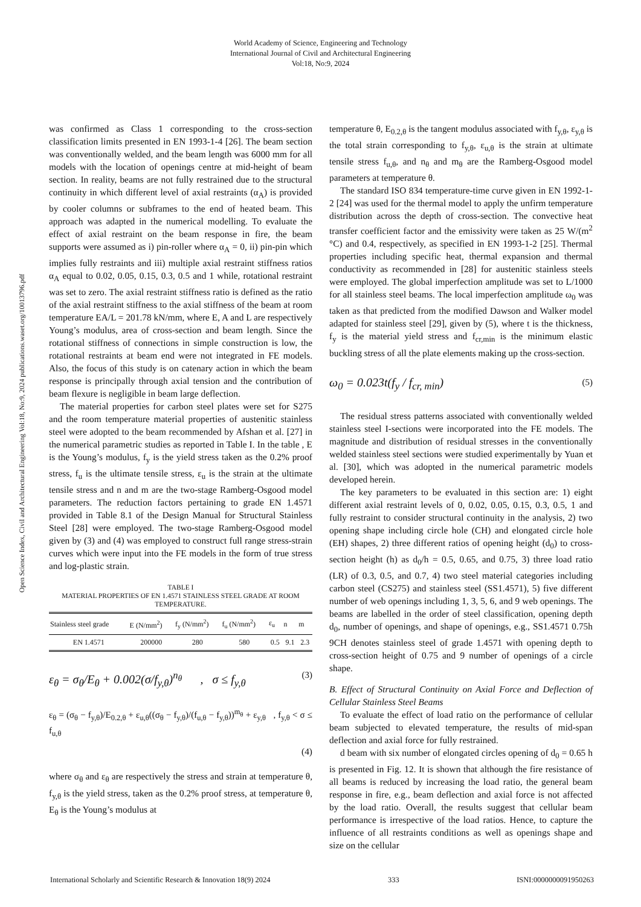World Academy of Science, Engineering and Technology
International Journal of Civil and Architectural Engineering
Vol:18, No:9, 2024
Open Science Index, Civil and Architectural Engineering Vol:18, No:9, 2024 publications.waset.org/10013796.pdf
was confirmed as Class 1 corresponding to the cross-section classification limits presented in EN 1993-1-4 [26]. The beam section was conventionally welded, and the beam length was 6000 mm for all models with the location of openings centre at mid-height of beam section. In reality, beams are not fully restrained due to the structural continuity in which different level of axial restraints (α<sub>A</sub>) is provided by cooler columns or subframes to the end of heated beam. This approach was adapted in the numerical modelling. To evaluate the effect of axial restraint on the beam response in fire, the beam supports were assumed as i) pin-roller where α<sub>A</sub> = 0, ii) pin-pin which implies fully restraints and iii) multiple axial restraint stiffness ratios α<sub>A</sub> equal to 0.02, 0.05, 0.15, 0.3, 0.5 and 1 while, rotational restraint was set to zero. The axial restraint stiffness ratio is defined as the ratio of the axial restraint stiffness to the axial stiffness of the beam at room temperature EA/L = 201.78 kN/mm, where E, A and L are respectively Young’s modulus, area of cross-section and beam length. Since the rotational stiffness of connections in simple construction is low, the rotational restraints at beam end were not integrated in FE models. Also, the focus of this study is on catenary action in which the beam response is principally through axial tension and the contribution of beam flexure is negligible in beam large deflection.
The material properties for carbon steel plates were set for S275 and the room temperature material properties of austenitic stainless steel were adopted to the beam recommended by Afshan et al. [27] in the numerical parametric studies as reported in Table I. In the table , E is the Young’s modulus, f<sub>y</sub> is the yield stress taken as the 0.2% proof stress, f<sub>u</sub> is the ultimate tensile stress, ε<sub>u</sub> is the strain at the ultimate tensile stress and n and m are the two-stage Ramberg-Osgood model parameters. The reduction factors pertaining to grade EN 1.4571 provided in Table 8.1 of the Design Manual for Structural Stainless Steel [28] were employed. The two-stage Ramberg-Osgood model given by (3) and (4) was employed to construct full range stress-strain curves which were input into the FE models in the form of true stress and log-plastic strain.
TABLE I
MATERIAL PROPERTIES OF EN 1.4571 STAINLESS STEEL GRADE AT ROOM TEMPERATURE.
| Stainless steel grade | E (N/mm<sup>2</sup>) | f<sub>y</sub> (N/mm<sup>2</sup>) | f<sub>u</sub> (N/mm<sup>2</sup>) | ε<sub>u</sub> | n | m |
| --- | --- | --- | --- | --- | --- | --- |
| EN 1.4571 | 200000 | 280 | 580 | 0.5 | 9.1 | 2.3 |
ε<sub>θ</sub> = σ<sub>θ</sub>/E<sub>θ</sub> + 0.002(σ/f<sub>y,θ</sub>)<sup>n<sub>θ</sub></sup> , σ ≤ f<sub>y,θ</sub> (3)
ε<sub>θ</sub> = (σ<sub>θ</sub> − f<sub>y,θ</sub>)/E<sub>0.2,θ</sub> + ε<sub>u,θ</sub>((σ<sub>θ</sub> − f<sub>y,θ</sub>)/(f<sub>u,θ</sub> − f<sub>y,θ</sub>))<sup>m<sub>θ</sub></sup> + ε<sub>y,θ</sub> , f<sub>y,θ</sub> < σ ≤ f<sub>u,θ</sub>
(4)
where σ<sub>θ</sub> and ε<sub>θ</sub> are respectively the stress and strain at temperature θ, f<sub>y,θ</sub> is the yield stress, taken as the 0.2% proof stress, at temperature θ, E<sub>θ</sub> is the Young’s modulus at
temperature θ, E<sub>0.2,θ</sub> is the tangent modulus associated with f<sub>y,θ</sub>, ε<sub>y,θ</sub> is the total strain corresponding to f<sub>y,θ</sub>, ε<sub>u,θ</sub> is the strain at ultimate tensile stress f<sub>u,θ</sub>, and n<sub>θ</sub> and m<sub>θ</sub> are the Ramberg-Osgood model parameters at temperature θ.
The standard ISO 834 temperature-time curve given in EN 1992-1-2 [24] was used for the thermal model to apply the unfirm temperature distribution across the depth of cross-section. The convective heat transfer coefficient factor and the emissivity were taken as 25 W/(m<sup>2</sup> °C) and 0.4, respectively, as specified in EN 1993-1-2 [25]. Thermal properties including specific heat, thermal expansion and thermal conductivity as recommended in [28] for austenitic stainless steels were employed. The global imperfection amplitude was set to L/1000 for all stainless steel beams. The local imperfection amplitude ω<sub>0</sub> was taken as that predicted from the modified Dawson and Walker model adapted for stainless steel [29], given by (5), where t is the thickness, f<sub>y</sub> is the material yield stress and f<sub>cr,min</sub> is the minimum elastic buckling stress of all the plate elements making up the cross-section.
ω<sub>0</sub> = 0.023t(f<sub>y</sub> / f<sub>cr, min</sub>) (5)
The residual stress patterns associated with conventionally welded stainless steel I-sections were incorporated into the FE models. The magnitude and distribution of residual stresses in the conventionally welded stainless steel sections were studied experimentally by Yuan et al. [30], which was adopted in the numerical parametric models developed herein.
The key parameters to be evaluated in this section are: 1) eight different axial restraint levels of 0, 0.02, 0.05, 0.15, 0.3, 0.5, 1 and fully restraint to consider structural continuity in the analysis, 2) two opening shape including circle hole (CH) and elongated circle hole (EH) shapes, 2) three different ratios of opening height (d<sub>0</sub>) to cross-section height (h) as d<sub>0</sub>/h = 0.5, 0.65, and 0.75, 3) three load ratio (LR) of 0.3, 0.5, and 0.7, 4) two steel material categories including carbon steel (CS275) and stainless steel (SS1.4571), 5) five different number of web openings including 1, 3, 5, 6, and 9 web openings. The beams are labelled in the order of steel classification, opening depth d<sub>0</sub>, number of openings, and shape of openings, e.g., SS1.4571 0.75h 9CH denotes stainless steel of grade 1.4571 with opening depth to cross-section height of 0.75 and 9 number of openings of a circle shape.
B. Effect of Structural Continuity on Axial Force and Deflection of Cellular Stainless Steel Beams
To evaluate the effect of load ratio on the performance of cellular beam subjected to elevated temperature, the results of mid-span deflection and axial force for fully restrained.
d beam with six number of elongated circles opening of d<sub>0</sub> = 0.65 h is presented in Fig. 12. It is shown that although the fire resistance of all beams is reduced by increasing the load ratio, the general beam response in fire, e.g., beam deflection and axial force is not affected by the load ratio. Overall, the results suggest that cellular beam performance is irrespective of the load ratios. Hence, to capture the influence of all restraints conditions as well as openings shape and size on the cellular
International Scholarly and Scientific Research & Innovation 18(9) 2024 333 ISNI:0000000091950263